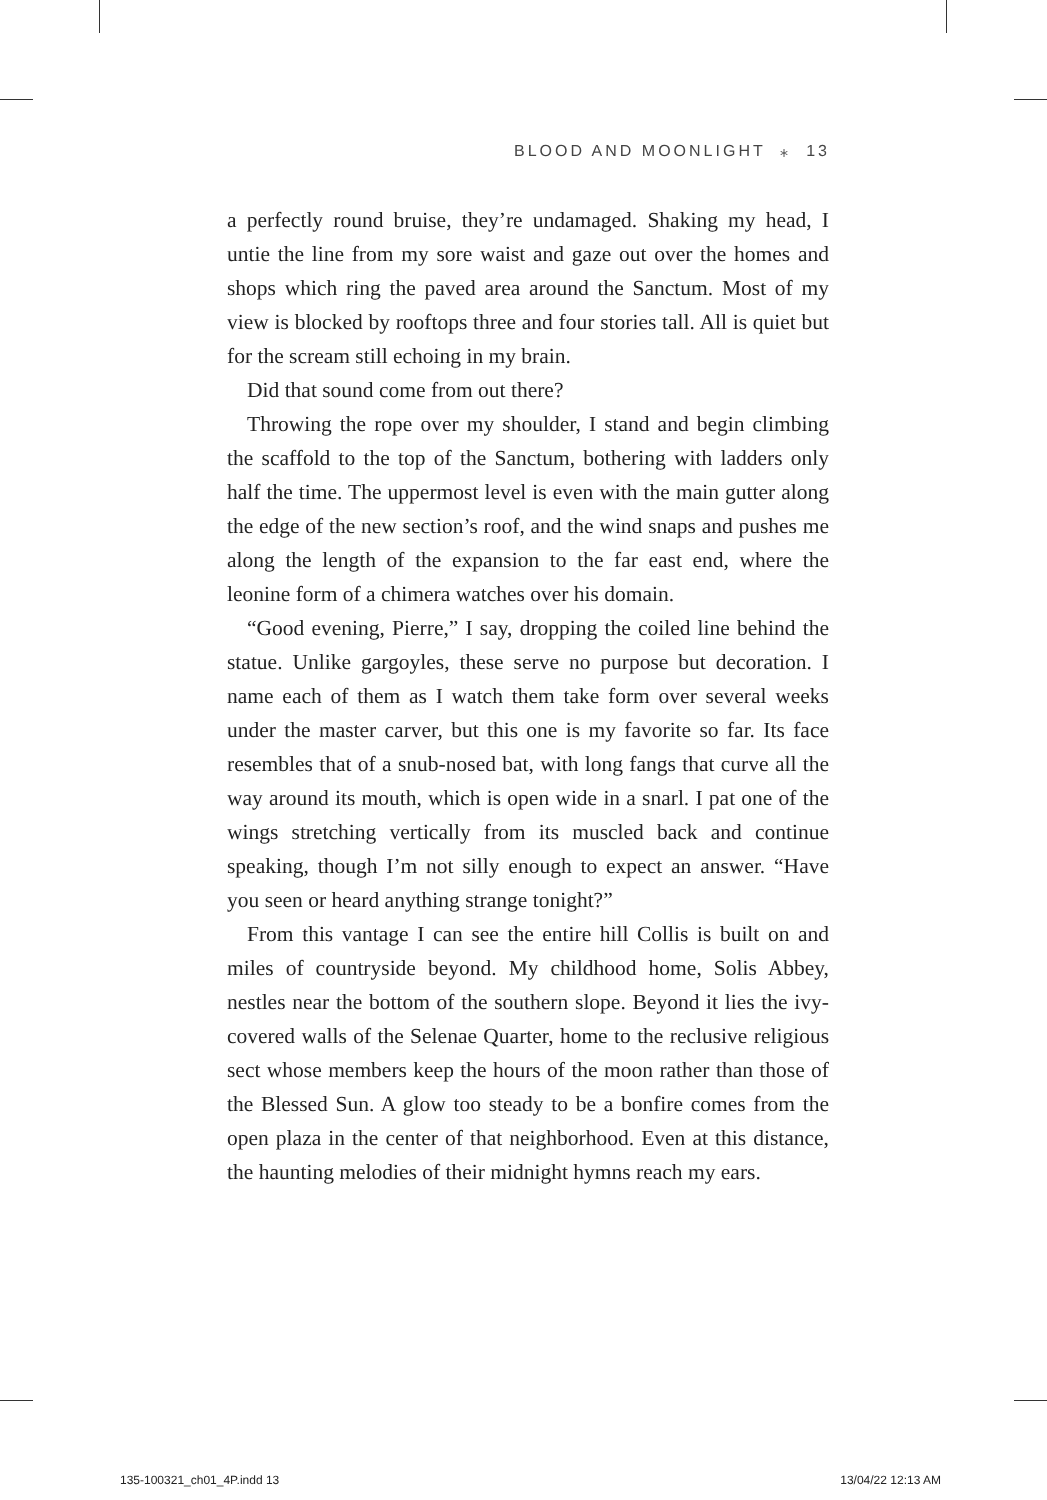BLOOD AND MOONLIGHT ⁎ 13
a perfectly round bruise, they’re undamaged. Shaking my head, I untie the line from my sore waist and gaze out over the homes and shops which ring the paved area around the Sanctum. Most of my view is blocked by rooftops three and four stories tall. All is quiet but for the scream still echoing in my brain.
Did that sound come from out there?
Throwing the rope over my shoulder, I stand and begin climbing the scaffold to the top of the Sanctum, bothering with ladders only half the time. The uppermost level is even with the main gutter along the edge of the new section’s roof, and the wind snaps and pushes me along the length of the expansion to the far east end, where the leonine form of a chimera watches over his domain.
“Good evening, Pierre,” I say, dropping the coiled line behind the statue. Unlike gargoyles, these serve no purpose but decoration. I name each of them as I watch them take form over several weeks under the master carver, but this one is my favorite so far. Its face resembles that of a snub-nosed bat, with long fangs that curve all the way around its mouth, which is open wide in a snarl. I pat one of the wings stretching vertically from its muscled back and continue speaking, though I’m not silly enough to expect an answer. “Have you seen or heard anything strange tonight?”
From this vantage I can see the entire hill Collis is built on and miles of countryside beyond. My childhood home, Solis Abbey, nestles near the bottom of the southern slope. Beyond it lies the ivy-covered walls of the Selenae Quarter, home to the reclusive religious sect whose members keep the hours of the moon rather than those of the Blessed Sun. A glow too steady to be a bonfire comes from the open plaza in the center of that neighborhood. Even at this distance, the haunting melodies of their midnight hymns reach my ears.
135-100321_ch01_4P.indd 13 13/04/22 12:13 AM